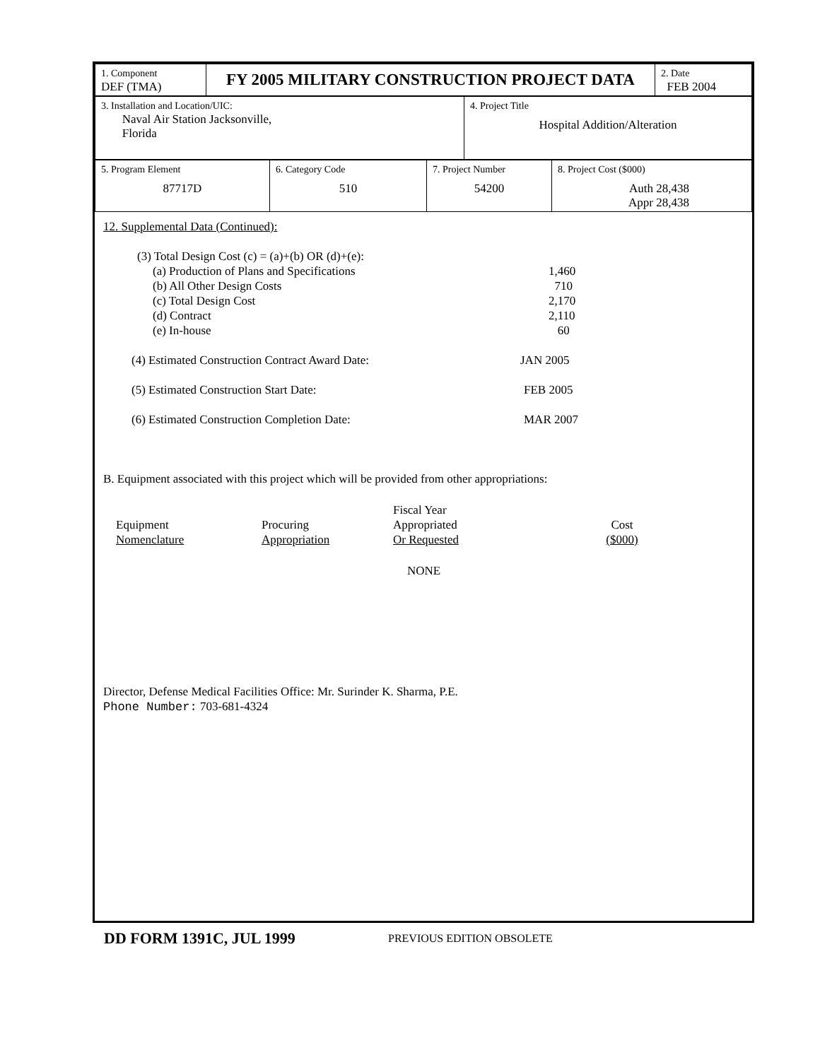| 1. Component DEF (TMA) | FY 2005 MILITARY CONSTRUCTION PROJECT DATA | 2. Date FEB 2004 |
| 3. Installation and Location/UIC: Naval Air Station Jacksonville, Florida | 4. Project Title Hospital Addition/Alteration |
| 5. Program Element 87717D | 6. Category Code 510 | 7. Project Number 54200 | 8. Project Cost ($000) Auth 28,438 Appr 28,438 |
12. Supplemental Data (Continued):
(3) Total Design Cost (c) = (a)+(b) OR (d)+(e):
(a) Production of Plans and Specifications 1,460
(b) All Other Design Costs 710
(c) Total Design Cost 2,170
(d) Contract 2,110
(e) In-house 60
(4) Estimated Construction Contract Award Date: JAN 2005
(5) Estimated Construction Start Date: FEB 2005
(6) Estimated Construction Completion Date: MAR 2007
B. Equipment associated with this project which will be provided from other appropriations:
| Equipment Nomenclature | Procuring Appropriation | Fiscal Year Appropriated Or Requested | Cost ($000) |
NONE
Director, Defense Medical Facilities Office: Mr. Surinder K. Sharma, P.E.
Phone Number: 703-681-4324
DD FORM 1391C, JUL 1999 PREVIOUS EDITION OBSOLETE